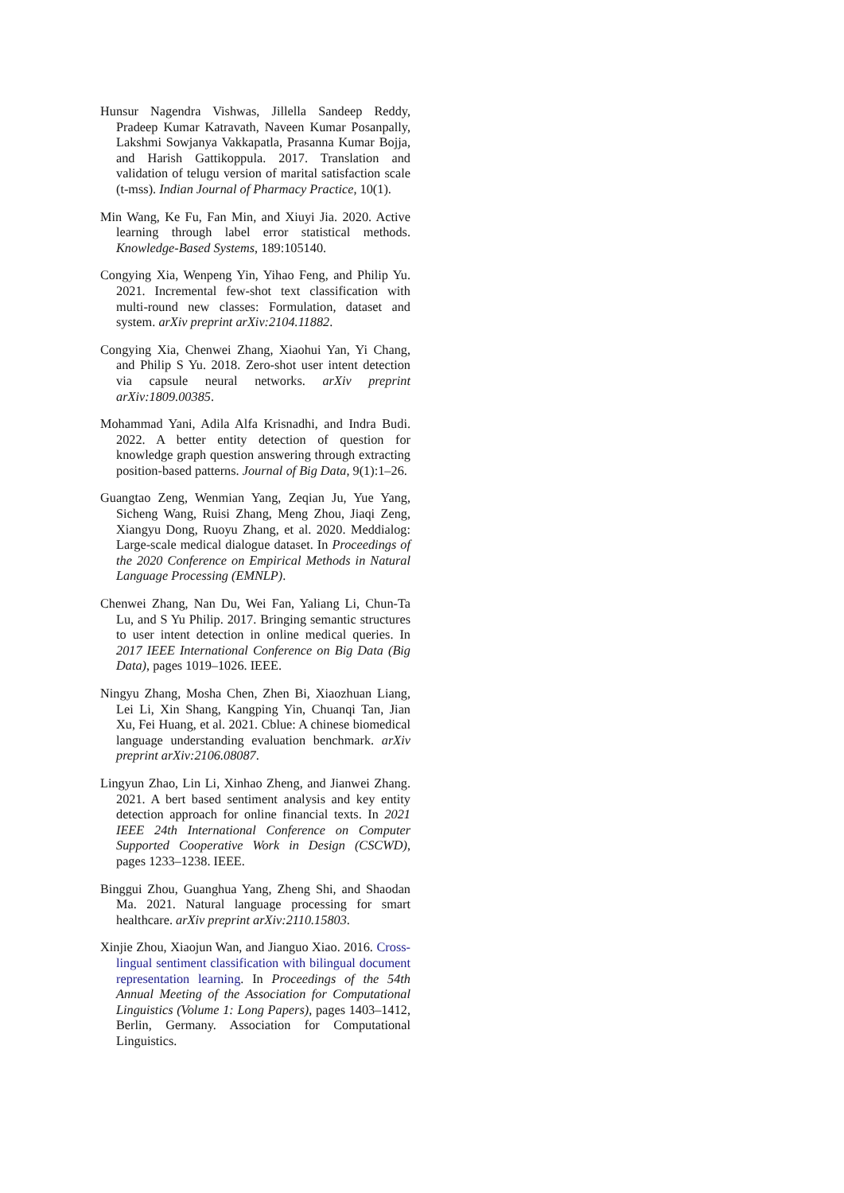Hunsur Nagendra Vishwas, Jillella Sandeep Reddy, Pradeep Kumar Katravath, Naveen Kumar Posanpally, Lakshmi Sowjanya Vakkapatla, Prasanna Kumar Bojja, and Harish Gattikoppula. 2017. Translation and validation of telugu version of marital satisfaction scale (t-mss). Indian Journal of Pharmacy Practice, 10(1).
Min Wang, Ke Fu, Fan Min, and Xiuyi Jia. 2020. Active learning through label error statistical methods. Knowledge-Based Systems, 189:105140.
Congying Xia, Wenpeng Yin, Yihao Feng, and Philip Yu. 2021. Incremental few-shot text classification with multi-round new classes: Formulation, dataset and system. arXiv preprint arXiv:2104.11882.
Congying Xia, Chenwei Zhang, Xiaohui Yan, Yi Chang, and Philip S Yu. 2018. Zero-shot user intent detection via capsule neural networks. arXiv preprint arXiv:1809.00385.
Mohammad Yani, Adila Alfa Krisnadhi, and Indra Budi. 2022. A better entity detection of question for knowledge graph question answering through extracting position-based patterns. Journal of Big Data, 9(1):1–26.
Guangtao Zeng, Wenmian Yang, Zeqian Ju, Yue Yang, Sicheng Wang, Ruisi Zhang, Meng Zhou, Jiaqi Zeng, Xiangyu Dong, Ruoyu Zhang, et al. 2020. Meddialog: Large-scale medical dialogue dataset. In Proceedings of the 2020 Conference on Empirical Methods in Natural Language Processing (EMNLP).
Chenwei Zhang, Nan Du, Wei Fan, Yaliang Li, Chun-Ta Lu, and S Yu Philip. 2017. Bringing semantic structures to user intent detection in online medical queries. In 2017 IEEE International Conference on Big Data (Big Data), pages 1019–1026. IEEE.
Ningyu Zhang, Mosha Chen, Zhen Bi, Xiaozhuan Liang, Lei Li, Xin Shang, Kangping Yin, Chuanqi Tan, Jian Xu, Fei Huang, et al. 2021. Cblue: A chinese biomedical language understanding evaluation benchmark. arXiv preprint arXiv:2106.08087.
Lingyun Zhao, Lin Li, Xinhao Zheng, and Jianwei Zhang. 2021. A bert based sentiment analysis and key entity detection approach for online financial texts. In 2021 IEEE 24th International Conference on Computer Supported Cooperative Work in Design (CSCWD), pages 1233–1238. IEEE.
Binggui Zhou, Guanghua Yang, Zheng Shi, and Shaodan Ma. 2021. Natural language processing for smart healthcare. arXiv preprint arXiv:2110.15803.
Xinjie Zhou, Xiaojun Wan, and Jianguo Xiao. 2016. Cross-lingual sentiment classification with bilingual document representation learning. In Proceedings of the 54th Annual Meeting of the Association for Computational Linguistics (Volume 1: Long Papers), pages 1403–1412, Berlin, Germany. Association for Computational Linguistics.